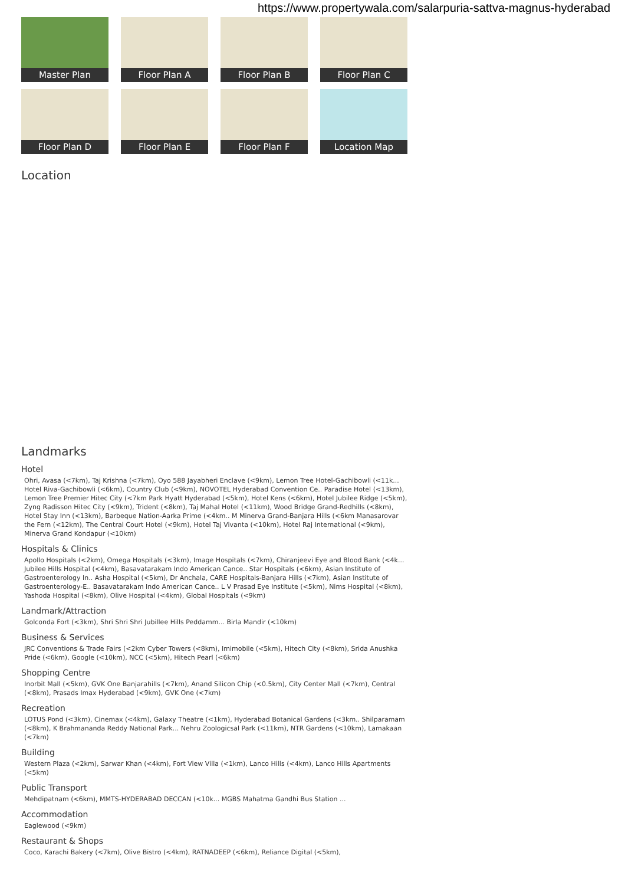https://www.propertywala.com/salarpuria-sattva-magnus-hyderabad
Master Plan
Floor Plan A
Floor Plan B
Floor Plan C
Floor Plan D
Floor Plan E
Floor Plan F
Location Map
Location
Landmarks
Hotel
Ohri, Avasa (<7km), Taj Krishna (<7km), Oyo 588 Jayabheri Enclave (<9km), Lemon Tree Hotel-Gachibowli (<11k... Hotel Riva-Gachibowli (<6km), Country Club (<9km), NOVOTEL Hyderabad Convention Ce.. Paradise Hotel (<13km), Lemon Tree Premier Hitec City (<7km Park Hyatt Hyderabad (<5km), Hotel Kens (<6km), Hotel Jubilee Ridge (<5km), Zyng Radisson Hitec City (<9km), Trident (<8km), Taj Mahal Hotel (<11km), Wood Bridge Grand-Redhills (<8km), Hotel Stay Inn (<13km), Barbeque Nation-Aarka Prime (<4km.. M Minerva Grand-Banjara Hills (<6km Manasarovar the Fern (<12km), The Central Court Hotel (<9km), Hotel Taj Vivanta (<10km), Hotel Raj International (<9km), Minerva Grand Kondapur (<10km)
Hospitals & Clinics
Apollo Hospitals (<2km), Omega Hospitals (<3km), Image Hospitals (<7km), Chiranjeevi Eye and Blood Bank (<4k... Jubilee Hills Hospital (<4km), Basavatarakam Indo American Cance.. Star Hospitals (<6km), Asian Institute of Gastroenterology In.. Asha Hospital (<5km), Dr Anchala, CARE Hospitals-Banjara Hills (<7km), Asian Institute of Gastroenterology-E.. Basavatarakam Indo American Cance.. L V Prasad Eye Institute (<5km), Nims Hospital (<8km), Yashoda Hospital (<8km), Olive Hospital (<4km), Global Hospitals (<9km)
Landmark/Attraction
Golconda Fort (<3km), Shri Shri Shri Jubillee Hills Peddamm... Birla Mandir (<10km)
Business & Services
JRC Conventions & Trade Fairs (<2km Cyber Towers (<8km), Imimobile (<5km), Hitech City (<8km), Srida Anushka Pride (<6km), Google (<10km), NCC (<5km), Hitech Pearl (<6km)
Shopping Centre
Inorbit Mall (<5km), GVK One Banjarahills (<7km), Anand Silicon Chip (<0.5km), City Center Mall (<7km), Central (<8km), Prasads Imax Hyderabad (<9km), GVK One (<7km)
Recreation
LOTUS Pond (<3km), Cinemax (<4km), Galaxy Theatre (<1km), Hyderabad Botanical Gardens (<3km.. Shilparamam (<8km), K Brahmananda Reddy National Park... Nehru Zoologicsal Park (<11km), NTR Gardens (<10km), Lamakaan (<7km)
Building
Western Plaza (<2km), Sarwar Khan (<4km), Fort View Villa (<1km), Lanco Hills (<4km), Lanco Hills Apartments (<5km)
Public Transport
Mehdipatnam (<6km), MMTS-HYDERABAD DECCAN (<10k... MGBS Mahatma Gandhi Bus Station ...
Accommodation
Eaglewood (<9km)
Restaurant & Shops
Coco, Karachi Bakery (<7km), Olive Bistro (<4km), RATNADEEP (<6km), Reliance Digital (<5km),